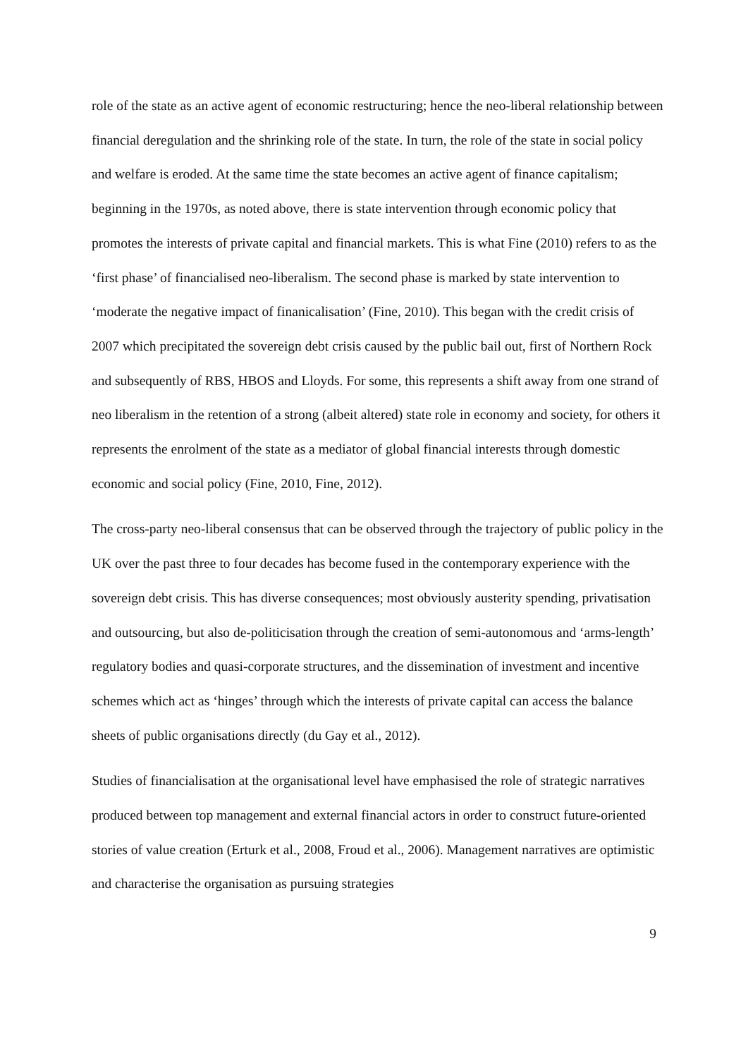role of the state as an active agent of economic restructuring; hence the neo-liberal relationship between financial deregulation and the shrinking role of the state. In turn, the role of the state in social policy and welfare is eroded. At the same time the state becomes an active agent of finance capitalism; beginning in the 1970s, as noted above, there is state intervention through economic policy that promotes the interests of private capital and financial markets. This is what Fine (2010) refers to as the ‘first phase’ of financialised neo-liberalism. The second phase is marked by state intervention to ‘moderate the negative impact of finanicalisation’ (Fine, 2010). This began with the credit crisis of 2007 which precipitated the sovereign debt crisis caused by the public bail out, first of Northern Rock and subsequently of RBS, HBOS and Lloyds. For some, this represents a shift away from one strand of neo liberalism in the retention of a strong (albeit altered) state role in economy and society, for others it represents the enrolment of the state as a mediator of global financial interests through domestic economic and social policy (Fine, 2010, Fine, 2012).
The cross-party neo-liberal consensus that can be observed through the trajectory of public policy in the UK over the past three to four decades has become fused in the contemporary experience with the sovereign debt crisis. This has diverse consequences; most obviously austerity spending, privatisation and outsourcing, but also de-politicisation through the creation of semi-autonomous and ‘arms-length’ regulatory bodies and quasi-corporate structures, and the dissemination of investment and incentive schemes which act as ‘hinges’ through which the interests of private capital can access the balance sheets of public organisations directly (du Gay et al., 2012).
Studies of financialisation at the organisational level have emphasised the role of strategic narratives produced between top management and external financial actors in order to construct future-oriented stories of value creation (Erturk et al., 2008, Froud et al., 2006). Management narratives are optimistic and characterise the organisation as pursuing strategies
9